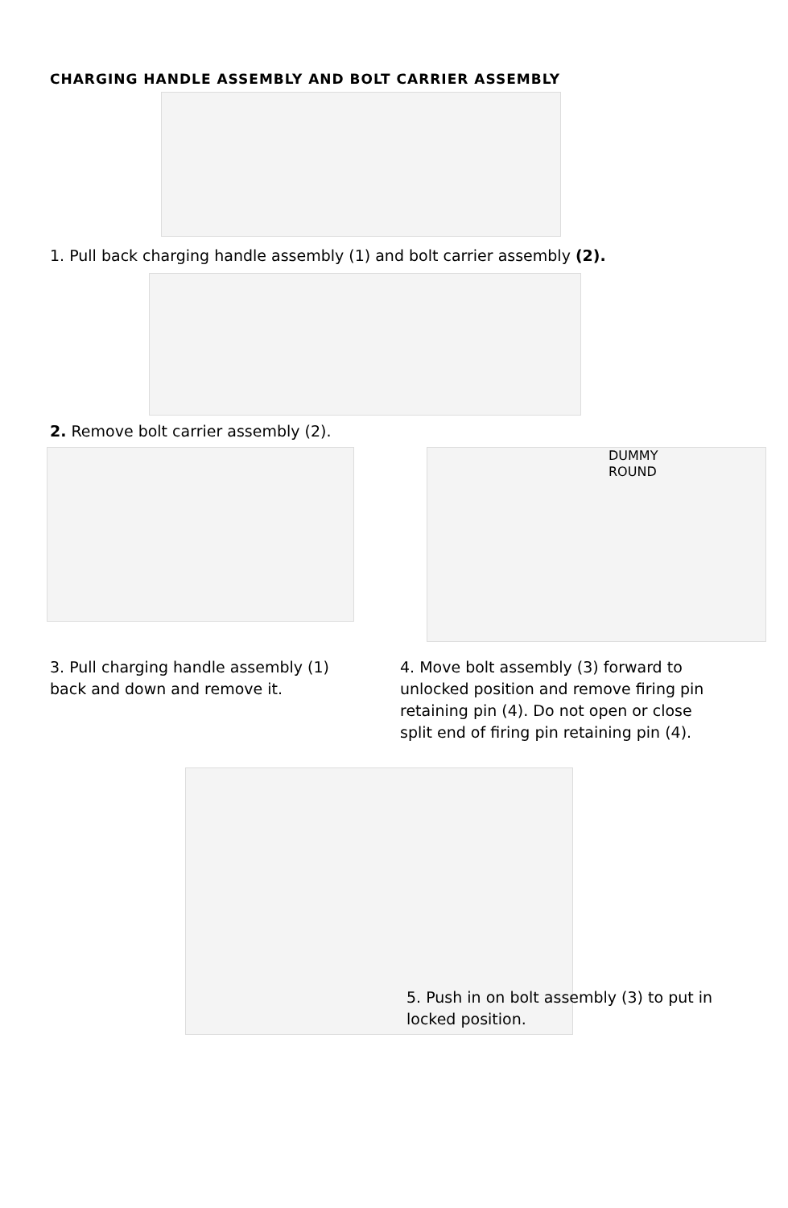CHARGING HANDLE ASSEMBLY AND BOLT CARRIER ASSEMBLY
1. Pull back charging handle assembly (1) and bolt carrier assembly (2).
2. Remove bolt carrier assembly (2).
DUMMY
ROUND
3. Pull charging handle assembly (1) back and down and remove it.
4. Move bolt assembly (3) forward to unlocked position and remove firing pin retaining pin (4). Do not open or close split end of firing pin retaining pin (4).
5. Push in on bolt assembly (3) to put in locked position.